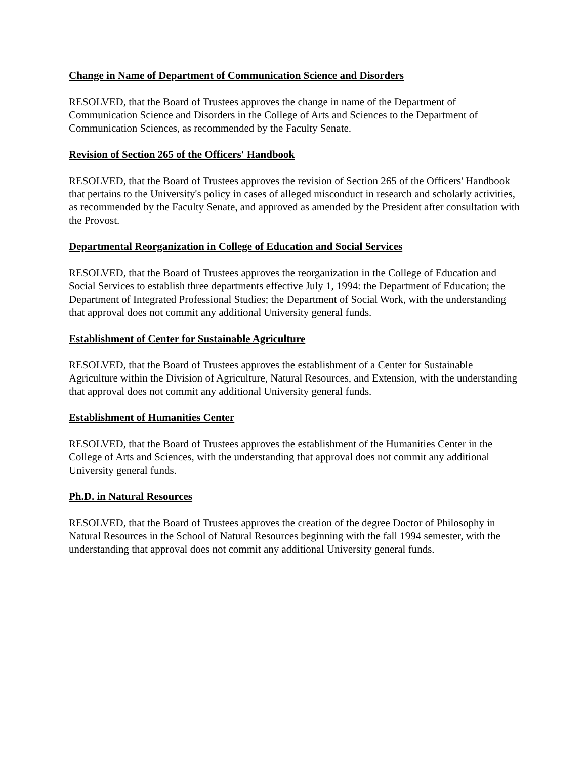Change in Name of Department of Communication Science and Disorders
RESOLVED, that the Board of Trustees approves the change in name of the Department of Communication Science and Disorders in the College of Arts and Sciences to the Department of Communication Sciences, as recommended by the Faculty Senate.
Revision of Section 265 of the Officers' Handbook
RESOLVED, that the Board of Trustees approves the revision of Section 265 of the Officers' Handbook that pertains to the University's policy in cases of alleged misconduct in research and scholarly activities, as recommended by the Faculty Senate, and approved as amended by the President after consultation with the Provost.
Departmental Reorganization in College of Education and Social Services
RESOLVED, that the Board of Trustees approves the reorganization in the College of Education and Social Services to establish three departments effective July 1, 1994: the Department of Education; the Department of Integrated Professional Studies; the Department of Social Work, with the understanding that approval does not commit any additional University general funds.
Establishment of Center for Sustainable Agriculture
RESOLVED, that the Board of Trustees approves the establishment of a Center for Sustainable Agriculture within the Division of Agriculture, Natural Resources, and Extension, with the understanding that approval does not commit any additional University general funds.
Establishment of Humanities Center
RESOLVED, that the Board of Trustees approves the establishment of the Humanities Center in the College of Arts and Sciences, with the understanding that approval does not commit any additional University general funds.
Ph.D. in Natural Resources
RESOLVED, that the Board of Trustees approves the creation of the degree Doctor of Philosophy in Natural Resources in the School of Natural Resources beginning with the fall 1994 semester, with the understanding that approval does not commit any additional University general funds.